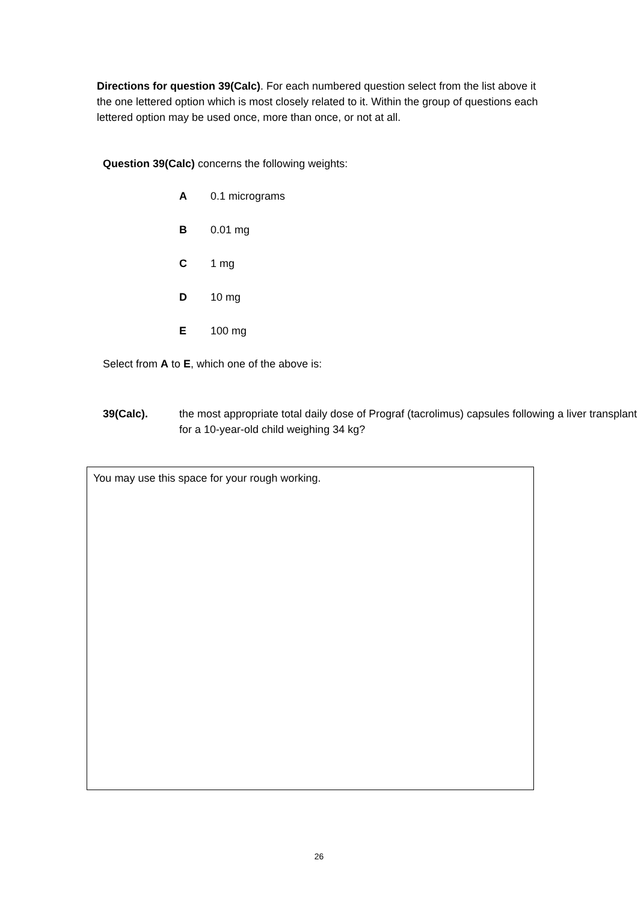Directions for question 39(Calc). For each numbered question select from the list above it the one lettered option which is most closely related to it. Within the group of questions each lettered option may be used once, more than once, or not at all.
Question 39(Calc) concerns the following weights:
A 0.1 micrograms
B 0.01 mg
C 1 mg
D 10 mg
E 100 mg
Select from A to E, which one of the above is:
39(Calc). the most appropriate total daily dose of Prograf (tacrolimus) capsules following a liver transplant for a 10-year-old child weighing 34 kg?
You may use this space for your rough working.
26